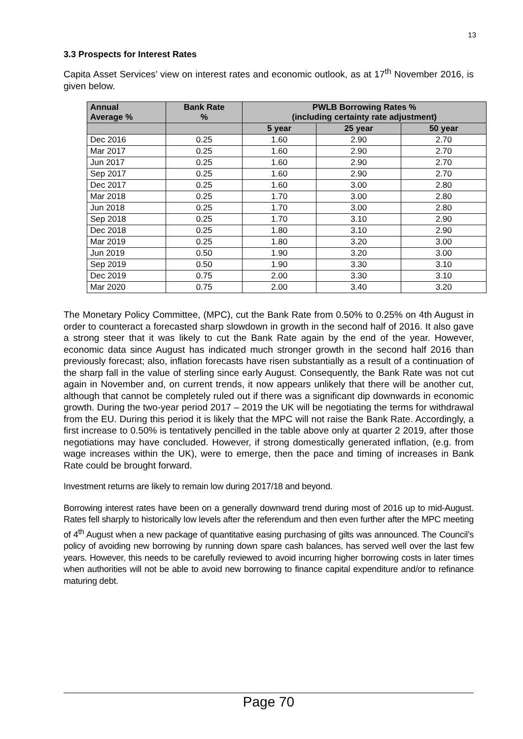13
3.3 Prospects for Interest Rates
Capita Asset Services’ view on interest rates and economic outlook, as at 17<sup>th</sup> November 2016, is given below.
| Annual Average % | Bank Rate % | PWLB Borrowing Rates % (including certainty rate adjustment) | | |
| --- | --- | --- | --- | --- |
| | | 5 year | 25 year | 50 year |
| Dec 2016 | 0.25 | 1.60 | 2.90 | 2.70 |
| Mar 2017 | 0.25 | 1.60 | 2.90 | 2.70 |
| Jun 2017 | 0.25 | 1.60 | 2.90 | 2.70 |
| Sep 2017 | 0.25 | 1.60 | 2.90 | 2.70 |
| Dec 2017 | 0.25 | 1.60 | 3.00 | 2.80 |
| Mar 2018 | 0.25 | 1.70 | 3.00 | 2.80 |
| Jun 2018 | 0.25 | 1.70 | 3.00 | 2.80 |
| Sep 2018 | 0.25 | 1.70 | 3.10 | 2.90 |
| Dec 2018 | 0.25 | 1.80 | 3.10 | 2.90 |
| Mar 2019 | 0.25 | 1.80 | 3.20 | 3.00 |
| Jun 2019 | 0.50 | 1.90 | 3.20 | 3.00 |
| Sep 2019 | 0.50 | 1.90 | 3.30 | 3.10 |
| Dec 2019 | 0.75 | 2.00 | 3.30 | 3.10 |
| Mar 2020 | 0.75 | 2.00 | 3.40 | 3.20 |
The Monetary Policy Committee, (MPC), cut the Bank Rate from 0.50% to 0.25% on 4th August in order to counteract a forecasted sharp slowdown in growth in the second half of 2016. It also gave a strong steer that it was likely to cut the Bank Rate again by the end of the year. However, economic data since August has indicated much stronger growth in the second half 2016 than previously forecast; also, inflation forecasts have risen substantially as a result of a continuation of the sharp fall in the value of sterling since early August. Consequently, the Bank Rate was not cut again in November and, on current trends, it now appears unlikely that there will be another cut, although that cannot be completely ruled out if there was a significant dip downwards in economic growth. During the two-year period 2017 – 2019 the UK will be negotiating the terms for withdrawal from the EU. During this period it is likely that the MPC will not raise the Bank Rate. Accordingly, a first increase to 0.50% is tentatively pencilled in the table above only at quarter 2 2019, after those negotiations may have concluded. However, if strong domestically generated inflation, (e.g. from wage increases within the UK), were to emerge, then the pace and timing of increases in Bank Rate could be brought forward.
Investment returns are likely to remain low during 2017/18 and beyond.
Borrowing interest rates have been on a generally downward trend during most of 2016 up to mid-August. Rates fell sharply to historically low levels after the referendum and then even further after the MPC meeting of 4<sup>th</sup> August when a new package of quantitative easing purchasing of gilts was announced. The Council’s policy of avoiding new borrowing by running down spare cash balances, has served well over the last few years. However, this needs to be carefully reviewed to avoid incurring higher borrowing costs in later times when authorities will not be able to avoid new borrowing to finance capital expenditure and/or to refinance maturing debt.
Page 70